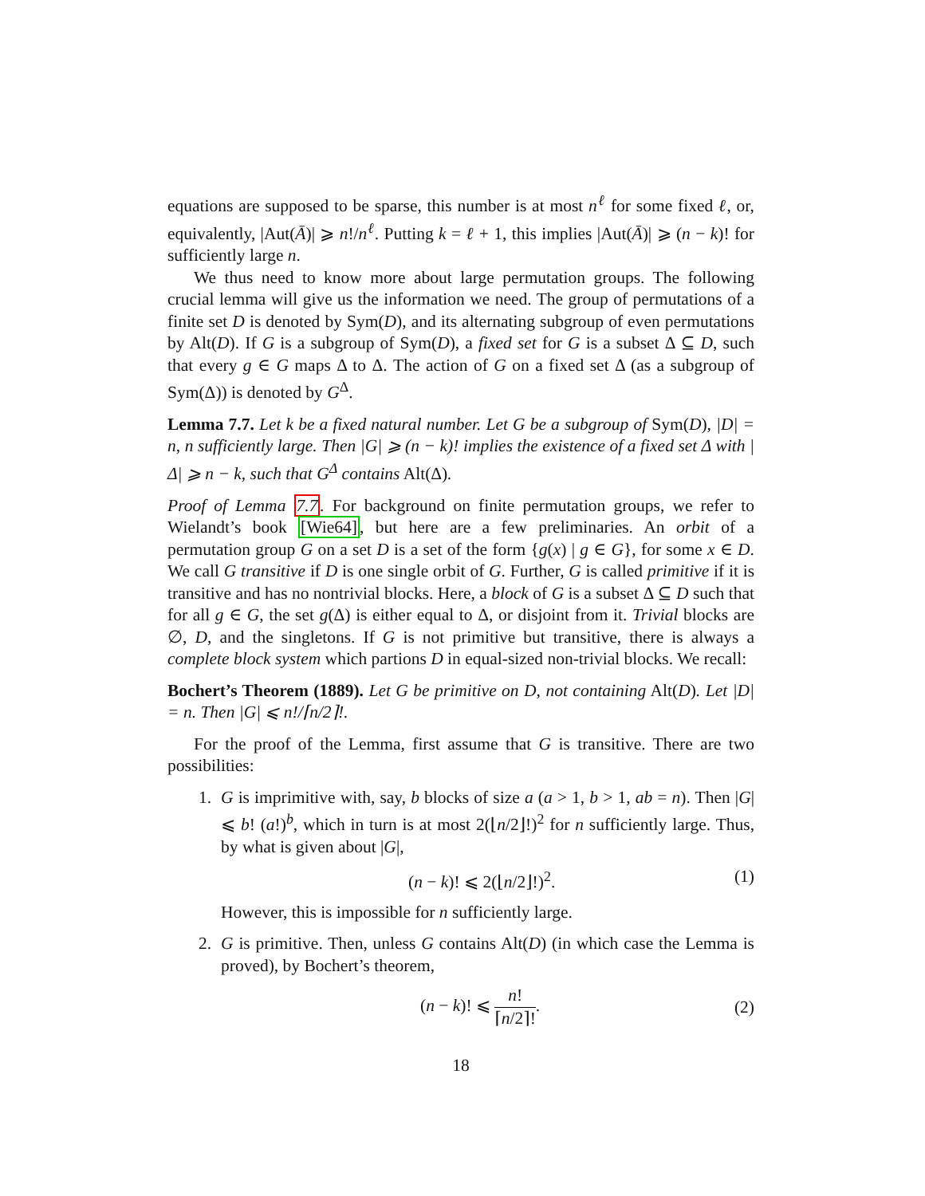equations are supposed to be sparse, this number is at most n<sup>ℓ</sup> for some fixed ℓ, or, equivalently, |Aut(Ā)| ⩾ n!/n<sup>ℓ</sup>. Putting k = ℓ + 1, this implies |Aut(Ā)| ⩾ (n − k)! for sufficiently large n.
We thus need to know more about large permutation groups. The following crucial lemma will give us the information we need. The group of permutations of a finite set D is denoted by Sym(D), and its alternating subgroup of even permutations by Alt(D). If G is a subgroup of Sym(D), a fixed set for G is a subset Δ ⊆ D, such that every g ∈ G maps Δ to Δ. The action of G on a fixed set Δ (as a subgroup of Sym(Δ)) is denoted by G<sup>Δ</sup>.
Lemma 7.7. Let k be a fixed natural number. Let G be a subgroup of Sym(D), |D| = n, n sufficiently large. Then |G| ⩾ (n − k)! implies the existence of a fixed set Δ with |Δ| ⩾ n − k, such that G<sup>Δ</sup> contains Alt(Δ).
Proof of Lemma 7.7. For background on finite permutation groups, we refer to Wielandt’s book [Wie64], but here are a few preliminaries. An orbit of a permutation group G on a set D is a set of the form {g(x) | g ∈ G}, for some x ∈ D. We call G transitive if D is one single orbit of G. Further, G is called primitive if it is transitive and has no nontrivial blocks. Here, a block of G is a subset Δ ⊆ D such that for all g ∈ G, the set g(Δ) is either equal to Δ, or disjoint from it. Trivial blocks are ∅, D, and the singletons. If G is not primitive but transitive, there is always a complete block system which partions D in equal-sized non-trivial blocks. We recall:
Bochert’s Theorem (1889). Let G be primitive on D, not containing Alt(D). Let |D| = n. Then |G| ⩽ n!/⌈n/2⌉!.
For the proof of the Lemma, first assume that G is transitive. There are two possibilities:
1. G is imprimitive with, say, b blocks of size a (a > 1, b > 1, ab = n). Then |G| ⩽ b! (a!)<sup>b</sup>, which in turn is at most 2(⌊n/2⌋!)<sup>2</sup> for n sufficiently large. Thus, by what is given about |G|,
(n − k)! ⩽ 2(⌊n/2⌋!)<sup>2</sup>. (1)
However, this is impossible for n sufficiently large.
2. G is primitive. Then, unless G contains Alt(D) (in which case the Lemma is proved), by Bochert’s theorem,
(n − k)! ⩽ n! ⌈n/2⌉!. (2)
18